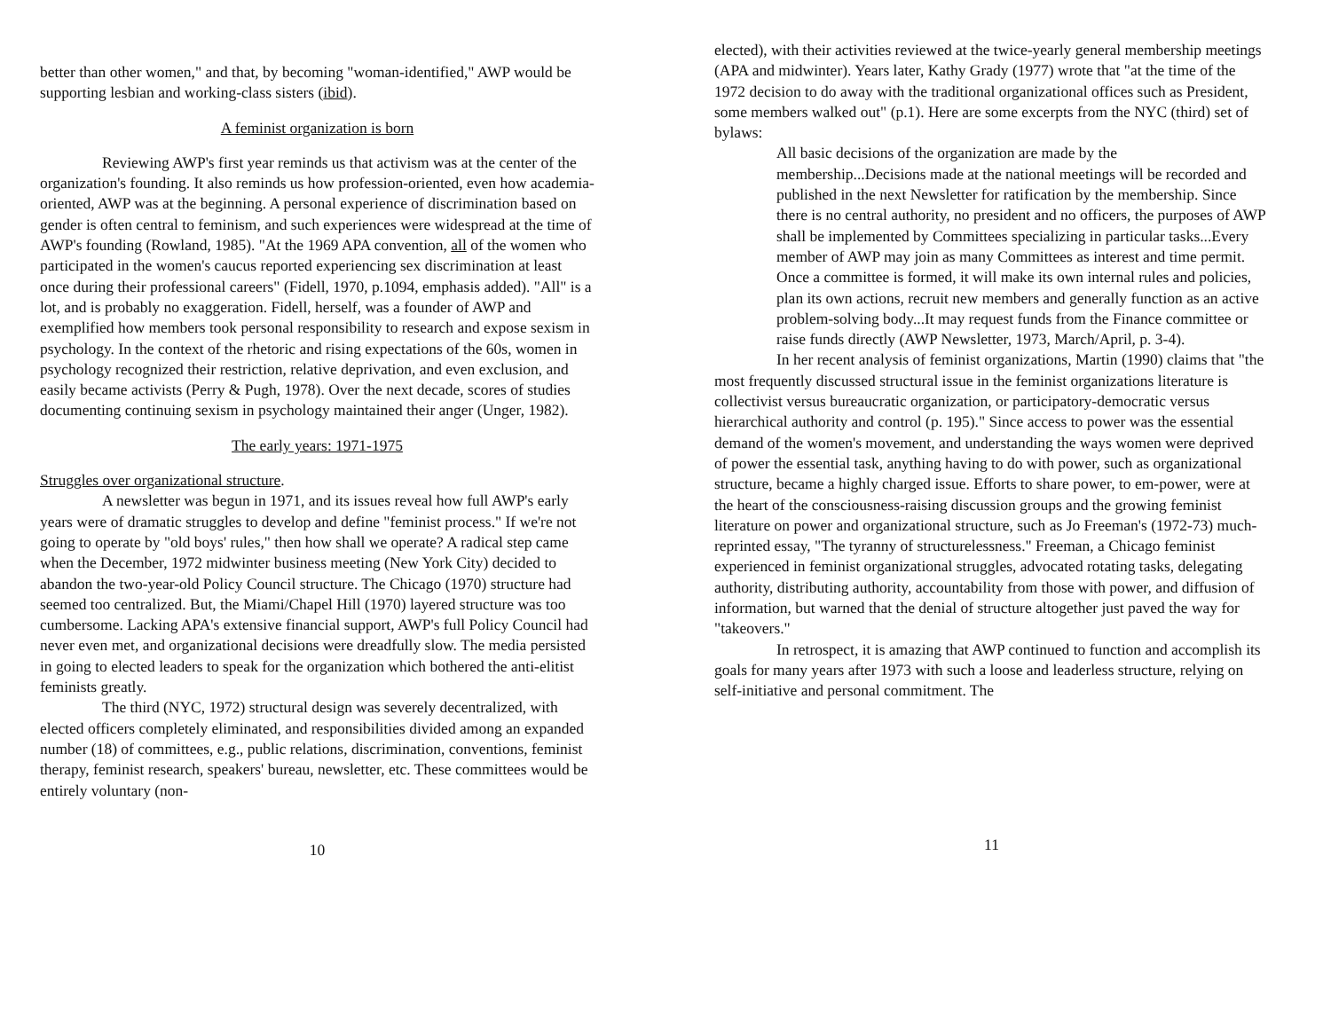better than other women," and that, by becoming "woman-identified," AWP would be supporting lesbian and working-class sisters (ibid).
A feminist organization is born
Reviewing AWP's first year reminds us that activism was at the center of the organization's founding. It also reminds us how profession-oriented, even how academia-oriented, AWP was at the beginning. A personal experience of discrimination based on gender is often central to feminism, and such experiences were widespread at the time of AWP's founding (Rowland, 1985). "At the 1969 APA convention, all of the women who participated in the women's caucus reported experiencing sex discrimination at least once during their professional careers" (Fidell, 1970, p.1094, emphasis added). "All" is a lot, and is probably no exaggeration. Fidell, herself, was a founder of AWP and exemplified how members took personal responsibility to research and expose sexism in psychology. In the context of the rhetoric and rising expectations of the 60s, women in psychology recognized their restriction, relative deprivation, and even exclusion, and easily became activists (Perry & Pugh, 1978). Over the next decade, scores of studies documenting continuing sexism in psychology maintained their anger (Unger, 1982).
The early years: 1971-1975
Struggles over organizational structure.
A newsletter was begun in 1971, and its issues reveal how full AWP's early years were of dramatic struggles to develop and define "feminist process." If we're not going to operate by "old boys' rules," then how shall we operate? A radical step came when the December, 1972 midwinter business meeting (New York City) decided to abandon the two-year-old Policy Council structure. The Chicago (1970) structure had seemed too centralized. But, the Miami/Chapel Hill (1970) layered structure was too cumbersome. Lacking APA's extensive financial support, AWP's full Policy Council had never even met, and organizational decisions were dreadfully slow. The media persisted in going to elected leaders to speak for the organization which bothered the anti-elitist feminists greatly.
The third (NYC, 1972) structural design was severely decentralized, with elected officers completely eliminated, and responsibilities divided among an expanded number (18) of committees, e.g., public relations, discrimination, conventions, feminist therapy, feminist research, speakers' bureau, newsletter, etc. These committees would be entirely voluntary (non-
10
elected), with their activities reviewed at the twice-yearly general membership meetings (APA and midwinter). Years later, Kathy Grady (1977) wrote that "at the time of the 1972 decision to do away with the traditional organizational offices such as President, some members walked out" (p.1). Here are some excerpts from the NYC (third) set of bylaws:
All basic decisions of the organization are made by the membership...Decisions made at the national meetings will be recorded and published in the next Newsletter for ratification by the membership. Since there is no central authority, no president and no officers, the purposes of AWP shall be implemented by Committees specializing in particular tasks...Every member of AWP may join as many Committees as interest and time permit. Once a committee is formed, it will make its own internal rules and policies, plan its own actions, recruit new members and generally function as an active problem-solving body...It may request funds from the Finance committee or raise funds directly (AWP Newsletter, 1973, March/April, p. 3-4).
In her recent analysis of feminist organizations, Martin (1990) claims that "the most frequently discussed structural issue in the feminist organizations literature is collectivist versus bureaucratic organization, or participatory-democratic versus hierarchical authority and control (p. 195)." Since access to power was the essential demand of the women's movement, and understanding the ways women were deprived of power the essential task, anything having to do with power, such as organizational structure, became a highly charged issue. Efforts to share power, to em-power, were at the heart of the consciousness-raising discussion groups and the growing feminist literature on power and organizational structure, such as Jo Freeman's (1972-73) much-reprinted essay, "The tyranny of structurelessness." Freeman, a Chicago feminist experienced in feminist organizational struggles, advocated rotating tasks, delegating authority, distributing authority, accountability from those with power, and diffusion of information, but warned that the denial of structure altogether just paved the way for "takeovers."
In retrospect, it is amazing that AWP continued to function and accomplish its goals for many years after 1973 with such a loose and leaderless structure, relying on self-initiative and personal commitment. The
11